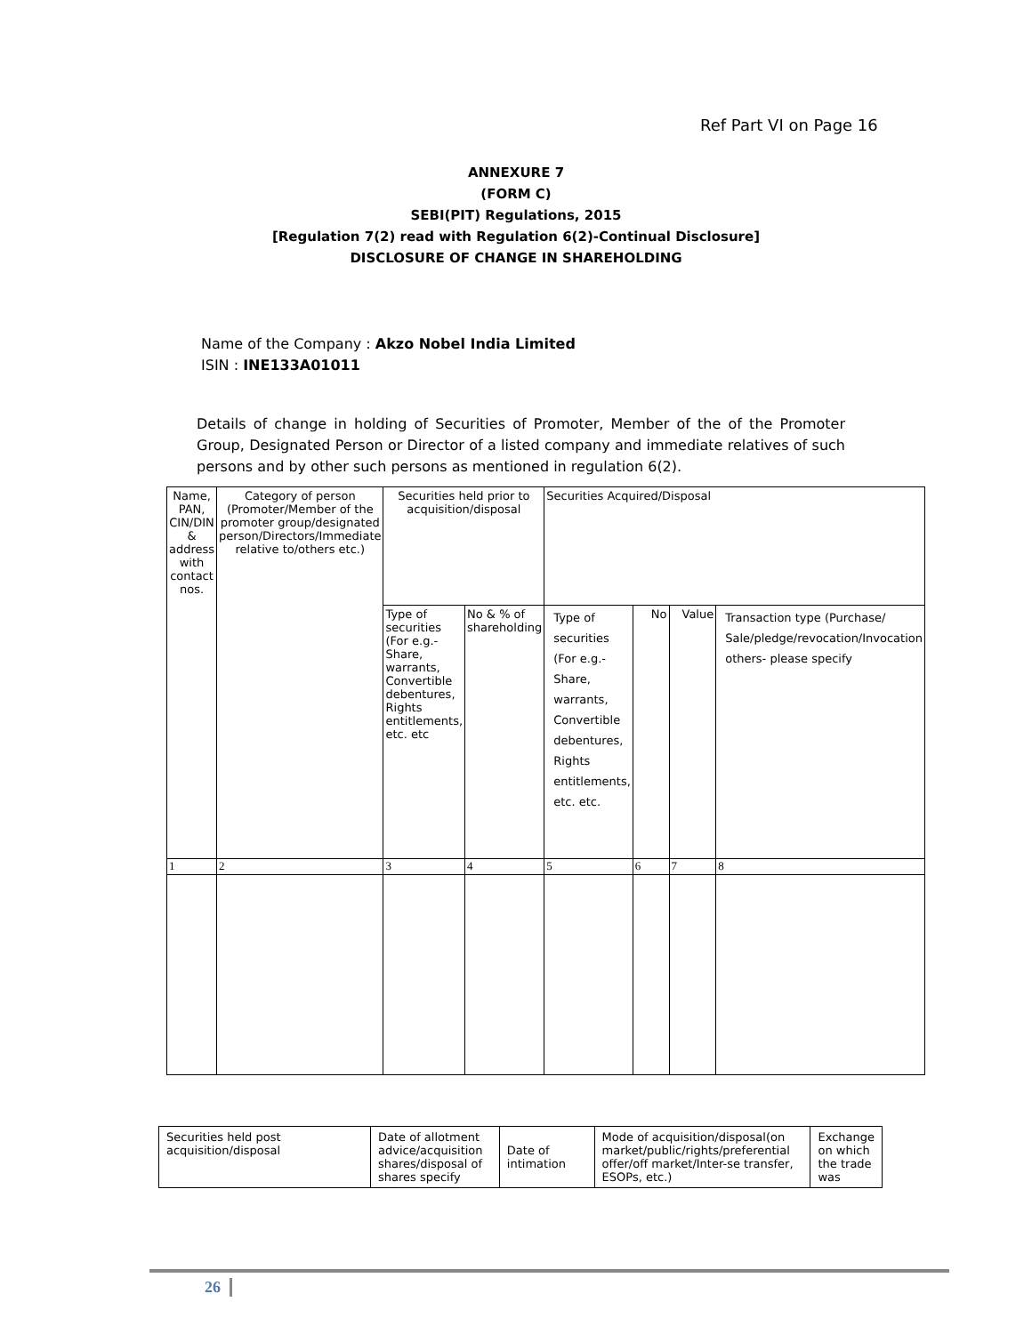Ref Part VI on Page 16
ANNEXURE 7
(FORM C)
SEBI(PIT) Regulations, 2015
[Regulation 7(2) read with Regulation 6(2)-Continual Disclosure]
DISCLOSURE OF CHANGE IN SHAREHOLDING
Name of the Company : Akzo Nobel India Limited
ISIN : INE133A01011
Details of change in holding of Securities of Promoter, Member of the of the Promoter Group, Designated Person or Director of a listed company and immediate relatives of such persons and by other such persons as mentioned in regulation 6(2).
| Name, PAN, CIN/DIN & address with contact nos. | Category of person (Promoter/Member of the promoter group/designated person/Directors/Immediate relative to/others etc.) | Securities held prior to acquisition/disposal | | Securities Acquired/Disposal | | | |
| | | Type of securities (For e.g.- Share, warrants, Convertible debentures, Rights entitlements, etc. etc | No & % of shareholding | Type of securities (For e.g.-Share, warrants, Convertible debentures, Rights entitlements, etc. etc. | No | Value | Transaction type (Purchase/ Sale/pledge/revocation/Invocation others- please specify |
| 1 | 2 | 3 | 4 | 5 | 6 | 7 | 8 |
| Securities held post acquisition/disposal | Date of allotment advice/acquisition shares/disposal of shares specify | Date of intimation | Mode of acquisition/disposal(on market/public/rights/preferential offer/off market/Inter-se transfer, ESOPs, etc.) | Exchange on which the trade was |
26